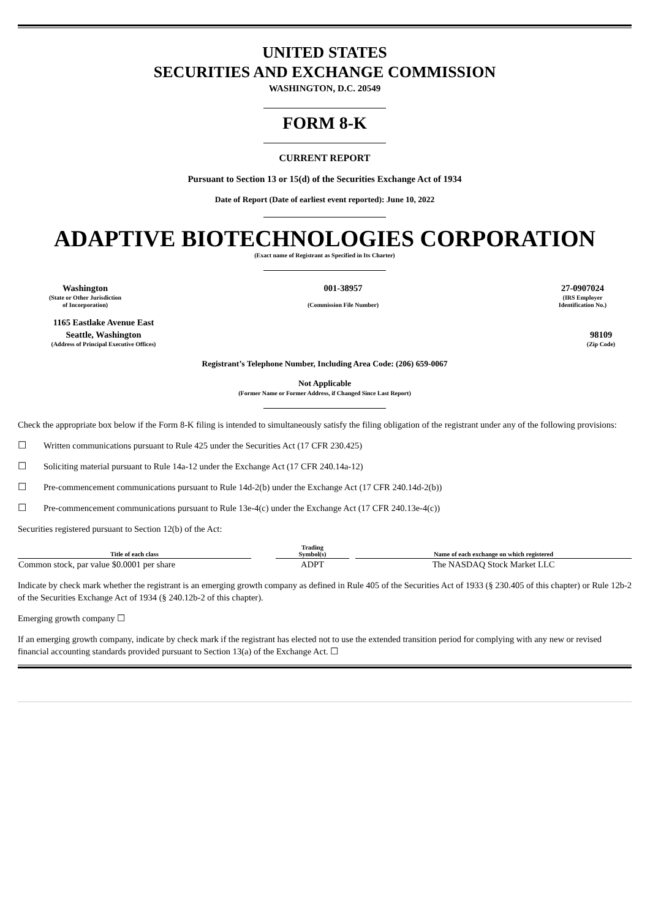UNITED STATES
SECURITIES AND EXCHANGE COMMISSION
WASHINGTON, D.C. 20549
FORM 8-K
CURRENT REPORT
Pursuant to Section 13 or 15(d) of the Securities Exchange Act of 1934
Date of Report (Date of earliest event reported): June 10, 2022
ADAPTIVE BIOTECHNOLOGIES CORPORATION
(Exact name of Registrant as Specified in Its Charter)
Washington
(State or Other Jurisdiction
of Incorporation)
001-38957
(Commission File Number)
27-0907024
(IRS Employer
Identification No.)
1165 Eastlake Avenue East
Seattle, Washington
(Address of Principal Executive Offices)
98109
(Zip Code)
Registrant’s Telephone Number, Including Area Code: (206) 659-0067
Not Applicable
(Former Name or Former Address, if Changed Since Last Report)
Check the appropriate box below if the Form 8-K filing is intended to simultaneously satisfy the filing obligation of the registrant under any of the following provisions:
☐
Written communications pursuant to Rule 425 under the Securities Act (17 CFR 230.425)
☐
Soliciting material pursuant to Rule 14a-12 under the Exchange Act (17 CFR 240.14a-12)
☐
Pre-commencement communications pursuant to Rule 14d-2(b) under the Exchange Act (17 CFR 240.14d-2(b))
☐
Pre-commencement communications pursuant to Rule 13e-4(c) under the Exchange Act (17 CFR 240.13e-4(c))
Securities registered pursuant to Section 12(b) of the Act:
| Title of each class | | Trading Symbol(s) | | Name of each exchange on which registered |
| --- | --- | --- | --- | --- |
| Common stock, par value $0.0001 per share | | ADPT | | The NASDAQ Stock Market LLC |
Indicate by check mark whether the registrant is an emerging growth company as defined in Rule 405 of the Securities Act of 1933 (§ 230.405 of this chapter) or Rule 12b-2 of the Securities Exchange Act of 1934 (§ 240.12b-2 of this chapter).
Emerging growth company ☐
If an emerging growth company, indicate by check mark if the registrant has elected not to use the extended transition period for complying with any new or revised financial accounting standards provided pursuant to Section 13(a) of the Exchange Act. ☐